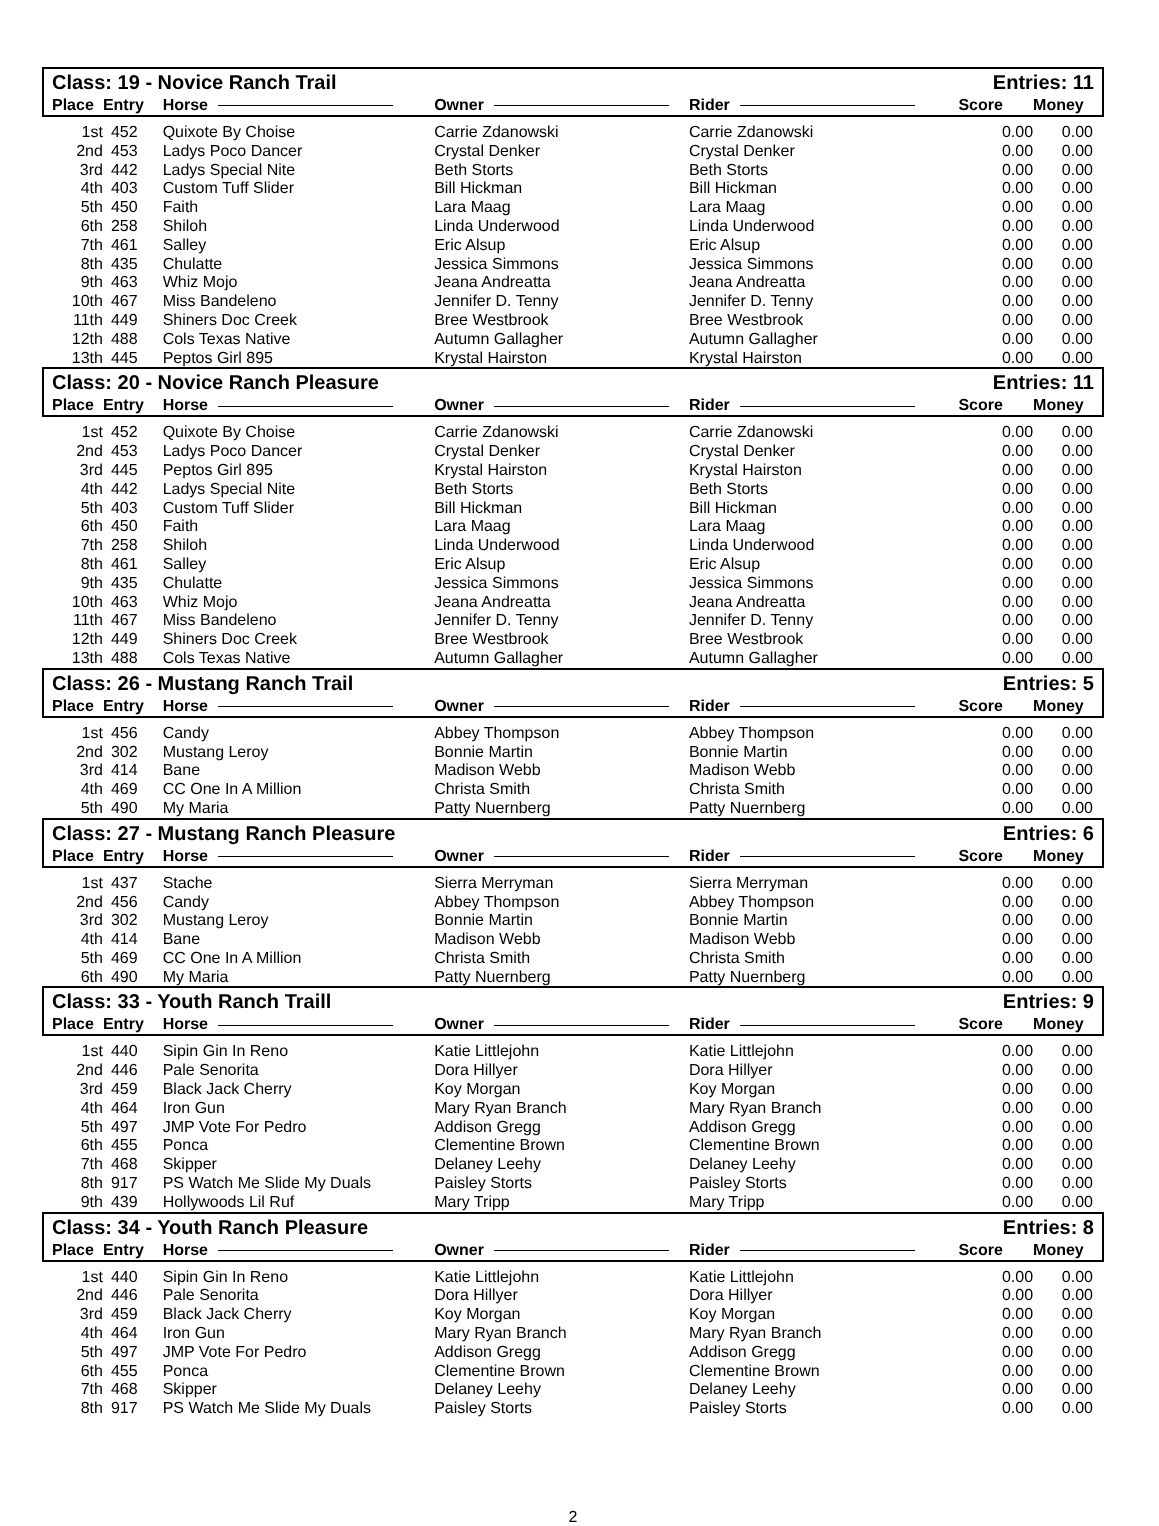| Class: 19 - Novice Ranch Trail | | | | | Entries: 11 | |
| Place | Entry | Horse | Owner | Rider | Score | Money |
| 1st | 452 | Quixote By Choise | Carrie Zdanowski | Carrie Zdanowski | 0.00 | 0.00 |
| 2nd | 453 | Ladys Poco Dancer | Crystal Denker | Crystal Denker | 0.00 | 0.00 |
| 3rd | 442 | Ladys Special Nite | Beth Storts | Beth Storts | 0.00 | 0.00 |
| 4th | 403 | Custom Tuff Slider | Bill Hickman | Bill Hickman | 0.00 | 0.00 |
| 5th | 450 | Faith | Lara Maag | Lara Maag | 0.00 | 0.00 |
| 6th | 258 | Shiloh | Linda Underwood | Linda Underwood | 0.00 | 0.00 |
| 7th | 461 | Salley | Eric Alsup | Eric Alsup | 0.00 | 0.00 |
| 8th | 435 | Chulatte | Jessica Simmons | Jessica Simmons | 0.00 | 0.00 |
| 9th | 463 | Whiz Mojo | Jeana Andreatta | Jeana Andreatta | 0.00 | 0.00 |
| 10th | 467 | Miss Bandeleno | Jennifer D. Tenny | Jennifer D. Tenny | 0.00 | 0.00 |
| 11th | 449 | Shiners Doc Creek | Bree Westbrook | Bree Westbrook | 0.00 | 0.00 |
| 12th | 488 | Cols Texas Native | Autumn Gallagher | Autumn Gallagher | 0.00 | 0.00 |
| 13th | 445 | Peptos Girl 895 | Krystal Hairston | Krystal Hairston | 0.00 | 0.00 |
| Class: 20 - Novice Ranch Pleasure | | | | | Entries: 11 | |
| Place | Entry | Horse | Owner | Rider | Score | Money |
| 1st | 452 | Quixote By Choise | Carrie Zdanowski | Carrie Zdanowski | 0.00 | 0.00 |
| 2nd | 453 | Ladys Poco Dancer | Crystal Denker | Crystal Denker | 0.00 | 0.00 |
| 3rd | 445 | Peptos Girl 895 | Krystal Hairston | Krystal Hairston | 0.00 | 0.00 |
| 4th | 442 | Ladys Special Nite | Beth Storts | Beth Storts | 0.00 | 0.00 |
| 5th | 403 | Custom Tuff Slider | Bill Hickman | Bill Hickman | 0.00 | 0.00 |
| 6th | 450 | Faith | Lara Maag | Lara Maag | 0.00 | 0.00 |
| 7th | 258 | Shiloh | Linda Underwood | Linda Underwood | 0.00 | 0.00 |
| 8th | 461 | Salley | Eric Alsup | Eric Alsup | 0.00 | 0.00 |
| 9th | 435 | Chulatte | Jessica Simmons | Jessica Simmons | 0.00 | 0.00 |
| 10th | 463 | Whiz Mojo | Jeana Andreatta | Jeana Andreatta | 0.00 | 0.00 |
| 11th | 467 | Miss Bandeleno | Jennifer D. Tenny | Jennifer D. Tenny | 0.00 | 0.00 |
| 12th | 449 | Shiners Doc Creek | Bree Westbrook | Bree Westbrook | 0.00 | 0.00 |
| 13th | 488 | Cols Texas Native | Autumn Gallagher | Autumn Gallagher | 0.00 | 0.00 |
| Class: 26 - Mustang Ranch Trail | | | | | Entries: 5 | |
| Place | Entry | Horse | Owner | Rider | Score | Money |
| 1st | 456 | Candy | Abbey Thompson | Abbey Thompson | 0.00 | 0.00 |
| 2nd | 302 | Mustang Leroy | Bonnie Martin | Bonnie Martin | 0.00 | 0.00 |
| 3rd | 414 | Bane | Madison Webb | Madison Webb | 0.00 | 0.00 |
| 4th | 469 | CC One In A Million | Christa Smith | Christa Smith | 0.00 | 0.00 |
| 5th | 490 | My Maria | Patty Nuernberg | Patty Nuernberg | 0.00 | 0.00 |
| Class: 27 - Mustang Ranch Pleasure | | | | | Entries: 6 | |
| Place | Entry | Horse | Owner | Rider | Score | Money |
| 1st | 437 | Stache | Sierra Merryman | Sierra Merryman | 0.00 | 0.00 |
| 2nd | 456 | Candy | Abbey Thompson | Abbey Thompson | 0.00 | 0.00 |
| 3rd | 302 | Mustang Leroy | Bonnie Martin | Bonnie Martin | 0.00 | 0.00 |
| 4th | 414 | Bane | Madison Webb | Madison Webb | 0.00 | 0.00 |
| 5th | 469 | CC One In A Million | Christa Smith | Christa Smith | 0.00 | 0.00 |
| 6th | 490 | My Maria | Patty Nuernberg | Patty Nuernberg | 0.00 | 0.00 |
| Class: 33 - Youth Ranch Traill | | | | | Entries: 9 | |
| Place | Entry | Horse | Owner | Rider | Score | Money |
| 1st | 440 | Sipin Gin In Reno | Katie Littlejohn | Katie Littlejohn | 0.00 | 0.00 |
| 2nd | 446 | Pale Senorita | Dora Hillyer | Dora Hillyer | 0.00 | 0.00 |
| 3rd | 459 | Black Jack Cherry | Koy Morgan | Koy Morgan | 0.00 | 0.00 |
| 4th | 464 | Iron Gun | Mary Ryan Branch | Mary Ryan Branch | 0.00 | 0.00 |
| 5th | 497 | JMP Vote For Pedro | Addison Gregg | Addison Gregg | 0.00 | 0.00 |
| 6th | 455 | Ponca | Clementine Brown | Clementine Brown | 0.00 | 0.00 |
| 7th | 468 | Skipper | Delaney Leehy | Delaney Leehy | 0.00 | 0.00 |
| 8th | 917 | PS Watch Me Slide My Duals | Paisley Storts | Paisley Storts | 0.00 | 0.00 |
| 9th | 439 | Hollywoods Lil Ruf | Mary Tripp | Mary Tripp | 0.00 | 0.00 |
| Class: 34 - Youth Ranch Pleasure | | | | | Entries: 8 | |
| Place | Entry | Horse | Owner | Rider | Score | Money |
| 1st | 440 | Sipin Gin In Reno | Katie Littlejohn | Katie Littlejohn | 0.00 | 0.00 |
| 2nd | 446 | Pale Senorita | Dora Hillyer | Dora Hillyer | 0.00 | 0.00 |
| 3rd | 459 | Black Jack Cherry | Koy Morgan | Koy Morgan | 0.00 | 0.00 |
| 4th | 464 | Iron Gun | Mary Ryan Branch | Mary Ryan Branch | 0.00 | 0.00 |
| 5th | 497 | JMP Vote For Pedro | Addison Gregg | Addison Gregg | 0.00 | 0.00 |
| 6th | 455 | Ponca | Clementine Brown | Clementine Brown | 0.00 | 0.00 |
| 7th | 468 | Skipper | Delaney Leehy | Delaney Leehy | 0.00 | 0.00 |
| 8th | 917 | PS Watch Me Slide My Duals | Paisley Storts | Paisley Storts | 0.00 | 0.00 |
2